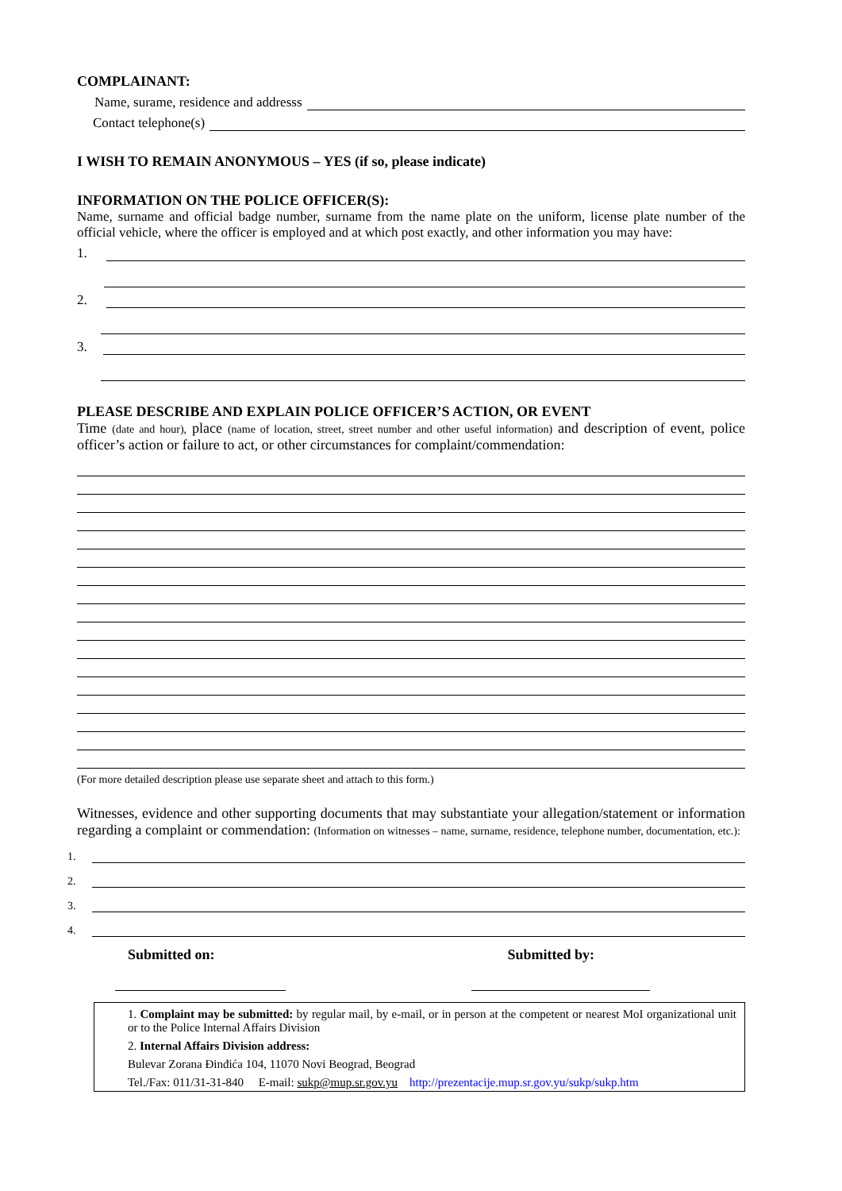COMPLAINANT:
Name, surame, residence and addresss
Contact telephone(s)
I WISH TO REMAIN ANONYMOUS – YES (if so, please indicate)
INFORMATION ON THE POLICE OFFICER(S):
Name, surname and official badge number, surname from the name plate on the uniform, license plate number of the official vehicle, where the officer is employed and at which post exactly, and other information you may have:
1.
2.
3.
PLEASE DESCRIBE AND EXPLAIN POLICE OFFICER’S ACTION, OR EVENT
Time (date and hour), place (name of location, street, street number and other useful information) and description of event, police officer’s action or failure to act, or other circumstances for complaint/commendation:
(For more detailed description please use separate sheet and attach to this form.)
Witnesses, evidence and other supporting documents that may substantiate your allegation/statement or information regarding a complaint or commendation: (Information on witnesses – name, surname, residence, telephone number, documentation, etc.):
1.
2.
3.
4.
Submitted on: Submitted by:
1. Complaint may be submitted: by regular mail, by e-mail, or in person at the competent or nearest MoI organizational unit or to the Police Internal Affairs Division
2. Internal Affairs Division address:
Bulevar Zorana Đinđića 104, 11070 Novi Beograd, Beograd
Tel./Fax: 011/31-31-840 E-mail: sukp@mup.sr.gov.yu http://prezentacije.mup.sr.gov.yu/sukp/sukp.htm